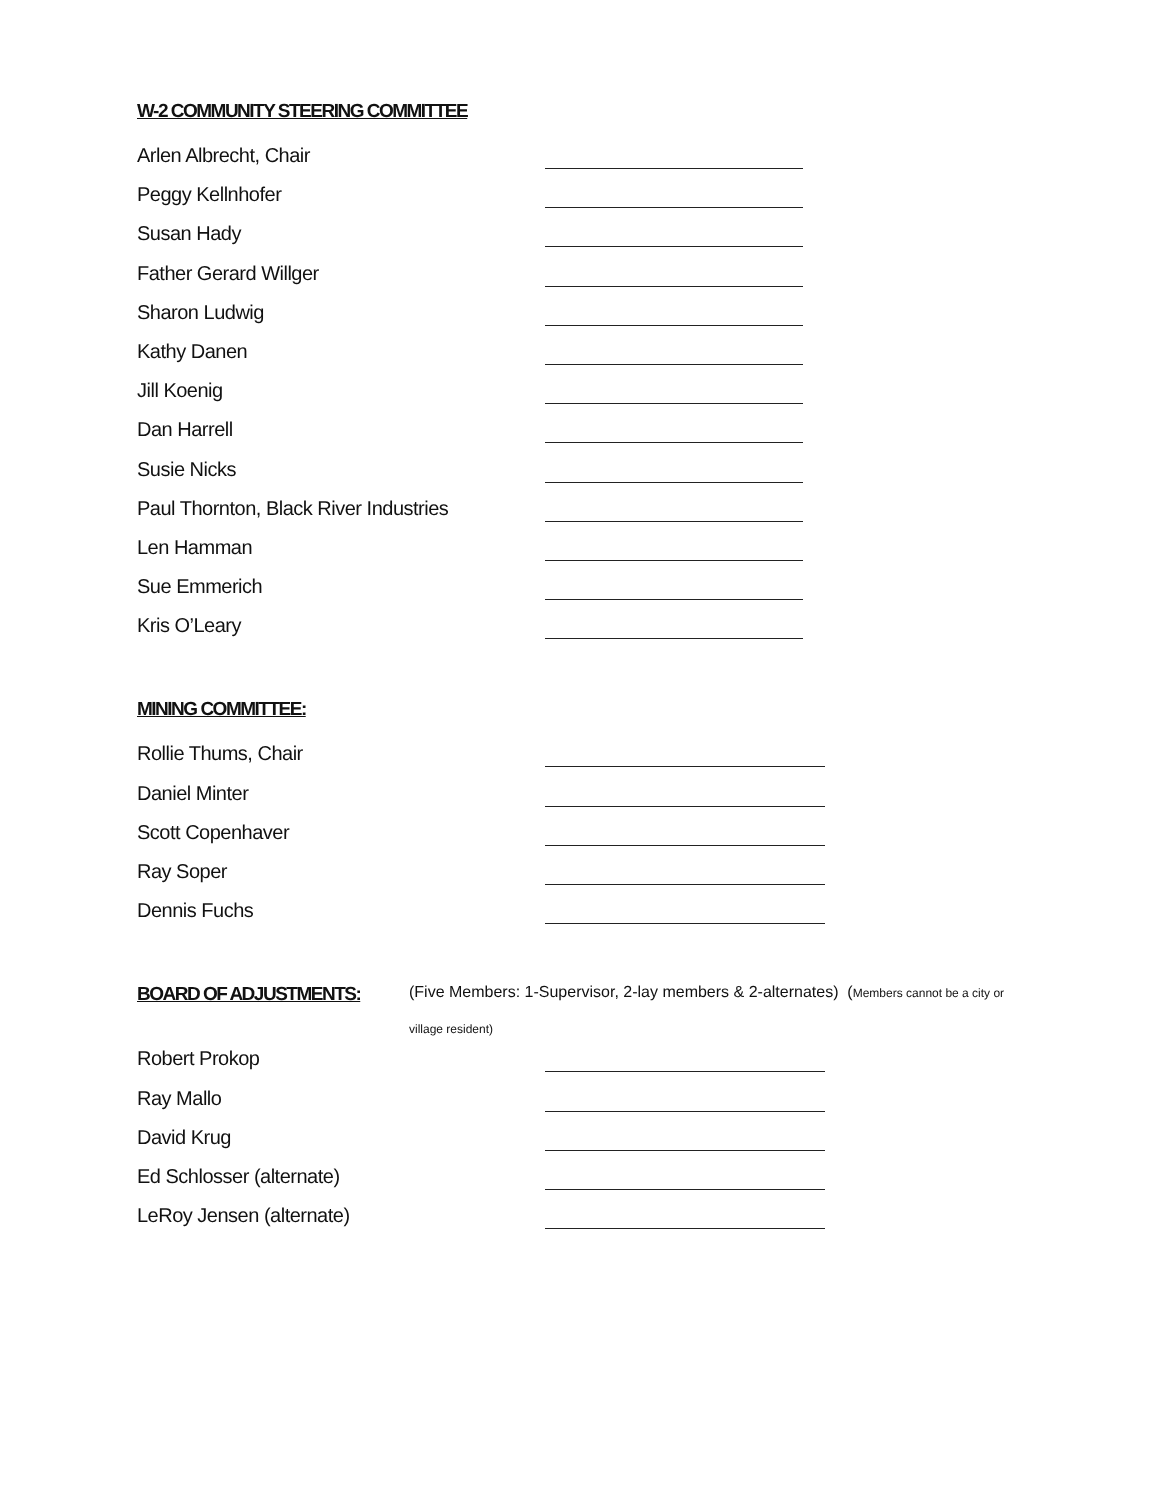W-2 COMMUNITY STEERING COMMITTEE
Arlen Albrecht, Chair
Peggy Kellnhofer
Susan Hady
Father Gerard Willger
Sharon Ludwig
Kathy Danen
Jill Koenig
Dan Harrell
Susie Nicks
Paul Thornton, Black River Industries
Len Hamman
Sue Emmerich
Kris O’Leary
MINING COMMITTEE:
Rollie Thums, Chair
Daniel Minter
Scott Copenhaver
Ray Soper
Dennis Fuchs
BOARD OF ADJUSTMENTS:
(Five Members: 1-Supervisor, 2-lay members & 2-alternates) (Members cannot be a city or
village resident)
Robert Prokop
Ray Mallo
David Krug
Ed Schlosser (alternate)
LeRoy Jensen (alternate)